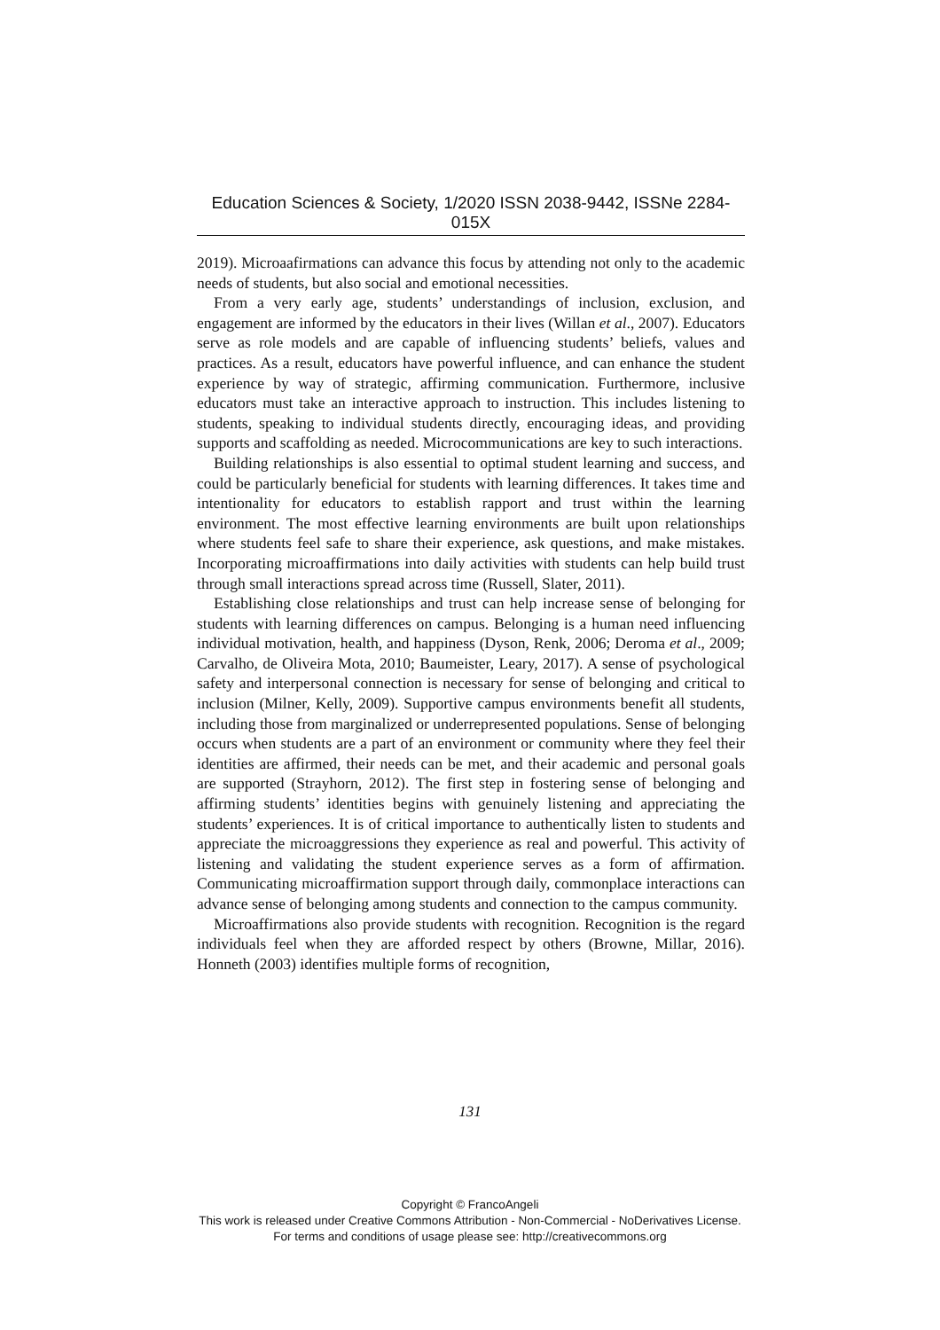Education Sciences & Society, 1/2020 ISSN 2038-9442, ISSNe 2284-015X
2019). Microaafirmations can advance this focus by attending not only to the academic needs of students, but also social and emotional necessities.
From a very early age, students’ understandings of inclusion, exclusion, and engagement are informed by the educators in their lives (Willan et al., 2007). Educators serve as role models and are capable of influencing students’ beliefs, values and practices. As a result, educators have powerful influence, and can enhance the student experience by way of strategic, affirming communication. Furthermore, inclusive educators must take an interactive approach to instruction. This includes listening to students, speaking to individual students directly, encouraging ideas, and providing supports and scaffolding as needed. Microcommunications are key to such interactions.
Building relationships is also essential to optimal student learning and success, and could be particularly beneficial for students with learning differences. It takes time and intentionality for educators to establish rapport and trust within the learning environment. The most effective learning environments are built upon relationships where students feel safe to share their experience, ask questions, and make mistakes. Incorporating microaffirmations into daily activities with students can help build trust through small interactions spread across time (Russell, Slater, 2011).
Establishing close relationships and trust can help increase sense of belonging for students with learning differences on campus. Belonging is a human need influencing individual motivation, health, and happiness (Dyson, Renk, 2006; Deroma et al., 2009; Carvalho, de Oliveira Mota, 2010; Baumeister, Leary, 2017). A sense of psychological safety and interpersonal connection is necessary for sense of belonging and critical to inclusion (Milner, Kelly, 2009). Supportive campus environments benefit all students, including those from marginalized or underrepresented populations. Sense of belonging occurs when students are a part of an environment or community where they feel their identities are affirmed, their needs can be met, and their academic and personal goals are supported (Strayhorn, 2012). The first step in fostering sense of belonging and affirming students’ identities begins with genuinely listening and appreciating the students’ experiences. It is of critical importance to authentically listen to students and appreciate the microaggressions they experience as real and powerful. This activity of listening and validating the student experience serves as a form of affirmation. Communicating microaffirmation support through daily, commonplace interactions can advance sense of belonging among students and connection to the campus community.
Microaffirmations also provide students with recognition. Recognition is the regard individuals feel when they are afforded respect by others (Browne, Millar, 2016). Honneth (2003) identifies multiple forms of recognition,
131
Copyright © FrancoAngeli
This work is released under Creative Commons Attribution - Non-Commercial - NoDerivatives License.
For terms and conditions of usage please see: http://creativecommons.org